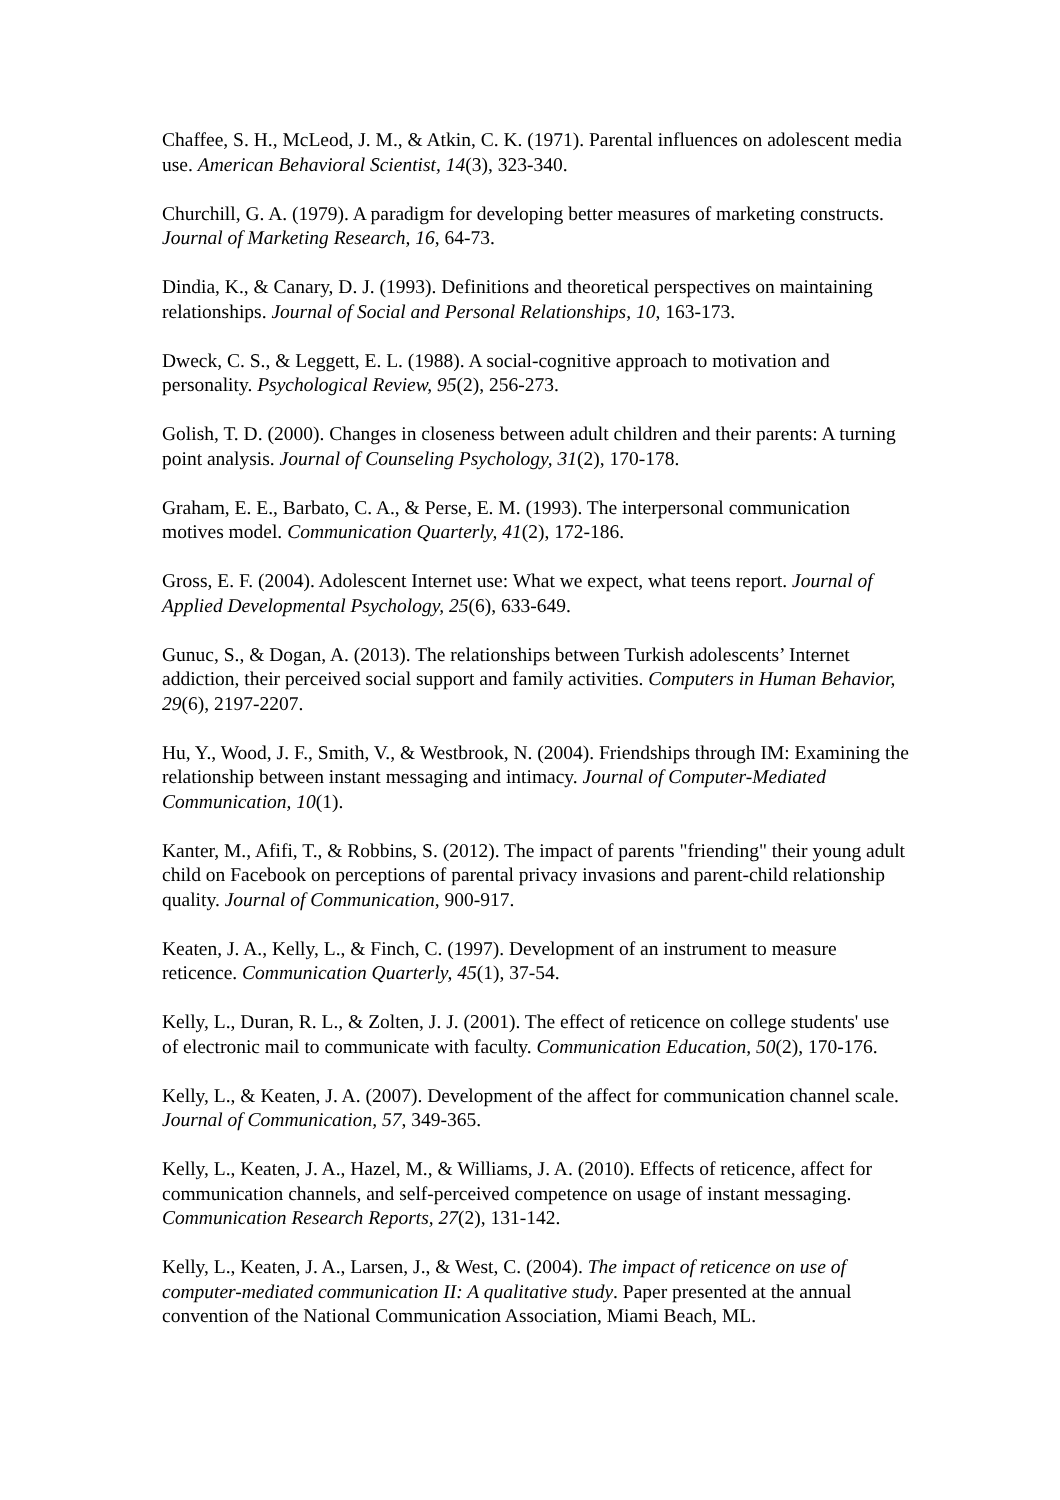Chaffee, S. H., McLeod, J. M., & Atkin, C. K. (1971). Parental influences on adolescent media use. American Behavioral Scientist, 14(3), 323-340.
Churchill, G. A. (1979). A paradigm for developing better measures of marketing constructs. Journal of Marketing Research, 16, 64-73.
Dindia, K., & Canary, D. J. (1993). Definitions and theoretical perspectives on maintaining relationships. Journal of Social and Personal Relationships, 10, 163-173.
Dweck, C. S., & Leggett, E. L. (1988). A social-cognitive approach to motivation and personality. Psychological Review, 95(2), 256-273.
Golish, T. D. (2000). Changes in closeness between adult children and their parents: A turning point analysis. Journal of Counseling Psychology, 31(2), 170-178.
Graham, E. E., Barbato, C. A., & Perse, E. M. (1993). The interpersonal communication motives model. Communication Quarterly, 41(2), 172-186.
Gross, E. F. (2004). Adolescent Internet use: What we expect, what teens report. Journal of Applied Developmental Psychology, 25(6), 633-649.
Gunuc, S., & Dogan, A. (2013). The relationships between Turkish adolescents’ Internet addiction, their perceived social support and family activities. Computers in Human Behavior, 29(6), 2197-2207.
Hu, Y., Wood, J. F., Smith, V., & Westbrook, N. (2004). Friendships through IM: Examining the relationship between instant messaging and intimacy. Journal of Computer-Mediated Communication, 10(1).
Kanter, M., Afifi, T., & Robbins, S. (2012). The impact of parents "friending" their young adult child on Facebook on perceptions of parental privacy invasions and parent-child relationship quality. Journal of Communication, 900-917.
Keaten, J. A., Kelly, L., & Finch, C. (1997). Development of an instrument to measure reticence. Communication Quarterly, 45(1), 37-54.
Kelly, L., Duran, R. L., & Zolten, J. J. (2001). The effect of reticence on college students' use of electronic mail to communicate with faculty. Communication Education, 50(2), 170-176.
Kelly, L., & Keaten, J. A. (2007). Development of the affect for communication channel scale. Journal of Communication, 57, 349-365.
Kelly, L., Keaten, J. A., Hazel, M., & Williams, J. A. (2010). Effects of reticence, affect for communication channels, and self-perceived competence on usage of instant messaging. Communication Research Reports, 27(2), 131-142.
Kelly, L., Keaten, J. A., Larsen, J., & West, C. (2004). The impact of reticence on use of computer-mediated communication II: A qualitative study. Paper presented at the annual convention of the National Communication Association, Miami Beach, ML.